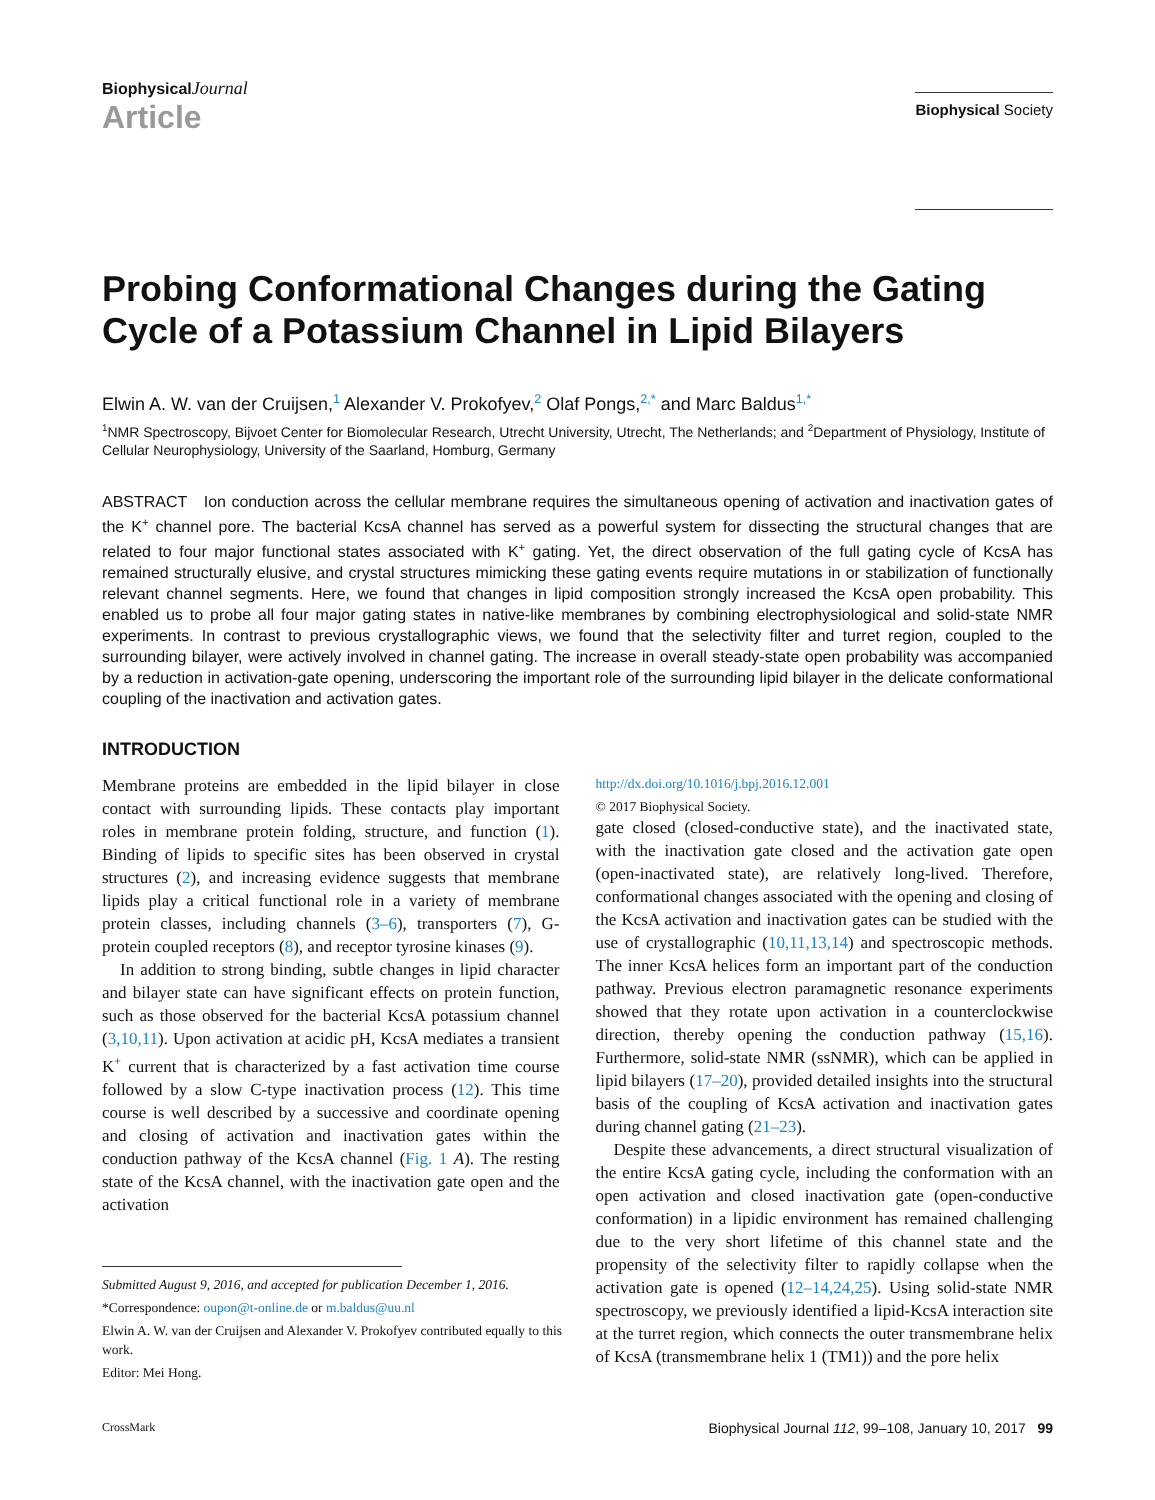BiophysicalJournal
Article
Biophysical Society
Probing Conformational Changes during the Gating Cycle of a Potassium Channel in Lipid Bilayers
Elwin A. W. van der Cruijsen,<sup>1</sup> Alexander V. Prokofyev,<sup>2</sup> Olaf Pongs,<sup>2,*</sup> and Marc Baldus<sup>1,*</sup>
<sup>1</sup> NMR Spectroscopy, Bijvoet Center for Biomolecular Research, Utrecht University, Utrecht, The Netherlands; and <sup>2</sup>Department of Physiology, Institute of Cellular Neurophysiology, University of the Saarland, Homburg, Germany
ABSTRACT Ion conduction across the cellular membrane requires the simultaneous opening of activation and inactivation gates of the K<sup>+</sup> channel pore. The bacterial KcsA channel has served as a powerful system for dissecting the structural changes that are related to four major functional states associated with K<sup>+</sup> gating. Yet, the direct observation of the full gating cycle of KcsA has remained structurally elusive, and crystal structures mimicking these gating events require mutations in or stabilization of functionally relevant channel segments. Here, we found that changes in lipid composition strongly increased the KcsA open probability. This enabled us to probe all four major gating states in native-like membranes by combining electrophysiological and solid-state NMR experiments. In contrast to previous crystallographic views, we found that the selectivity filter and turret region, coupled to the surrounding bilayer, were actively involved in channel gating. The increase in overall steady-state open probability was accompanied by a reduction in activation-gate opening, underscoring the important role of the surrounding lipid bilayer in the delicate conformational coupling of the inactivation and activation gates.
INTRODUCTION
Membrane proteins are embedded in the lipid bilayer in close contact with surrounding lipids. These contacts play important roles in membrane protein folding, structure, and function (1). Binding of lipids to specific sites has been observed in crystal structures (2), and increasing evidence suggests that membrane lipids play a critical functional role in a variety of membrane protein classes, including channels (3–6), transporters (7), G-protein coupled receptors (8), and receptor tyrosine kinases (9).
In addition to strong binding, subtle changes in lipid character and bilayer state can have significant effects on protein function, such as those observed for the bacterial KcsA potassium channel (3,10,11). Upon activation at acidic pH, KcsA mediates a transient K<sup>+</sup> current that is characterized by a fast activation time course followed by a slow C-type inactivation process (12). This time course is well described by a successive and coordinate opening and closing of activation and inactivation gates within the conduction pathway of the KcsA channel (Fig. 1 A). The resting state of the KcsA channel, with the inactivation gate open and the activation
Submitted August 9, 2016, and accepted for publication December 1, 2016.
*Correspondence: oupon@t-online.de or m.baldus@uu.nl
Elwin A. W. van der Cruijsen and Alexander V. Prokofyev contributed equally to this work.
Editor: Mei Hong.
http://dx.doi.org/10.1016/j.bpj.2016.12.001
© 2017 Biophysical Society.
gate closed (closed-conductive state), and the inactivated state, with the inactivation gate closed and the activation gate open (open-inactivated state), are relatively long-lived. Therefore, conformational changes associated with the opening and closing of the KcsA activation and inactivation gates can be studied with the use of crystallographic (10,11,13,14) and spectroscopic methods. The inner KcsA helices form an important part of the conduction pathway. Previous electron paramagnetic resonance experiments showed that they rotate upon activation in a counterclockwise direction, thereby opening the conduction pathway (15,16). Furthermore, solid-state NMR (ssNMR), which can be applied in lipid bilayers (17–20), provided detailed insights into the structural basis of the coupling of KcsA activation and inactivation gates during channel gating (21–23).
Despite these advancements, a direct structural visualization of the entire KcsA gating cycle, including the conformation with an open activation and closed inactivation gate (open-conductive conformation) in a lipidic environment has remained challenging due to the very short lifetime of this channel state and the propensity of the selectivity filter to rapidly collapse when the activation gate is opened (12–14,24,25). Using solid-state NMR spectroscopy, we previously identified a lipid-KcsA interaction site at the turret region, which connects the outer transmembrane helix of KcsA (transmembrane helix 1 (TM1)) and the pore helix
CrossMark Biophysical Journal 112, 99–108, January 10, 2017 99